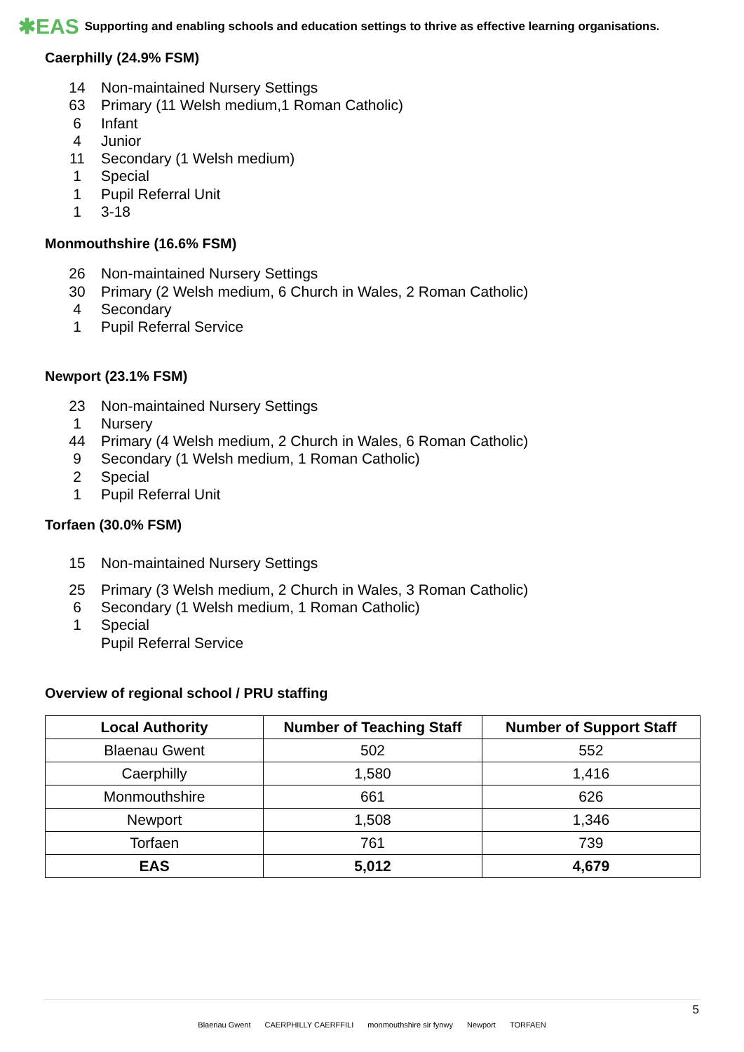✱EAS Supporting and enabling schools and education settings to thrive as effective learning organisations.
Caerphilly (24.9% FSM)
14 Non-maintained Nursery Settings
63 Primary (11 Welsh medium,1 Roman Catholic)
6 Infant
4 Junior
11 Secondary (1 Welsh medium)
1 Special
1 Pupil Referral Unit
1 3-18
Monmouthshire (16.6% FSM)
26 Non-maintained Nursery Settings
30 Primary (2 Welsh medium, 6 Church in Wales, 2 Roman Catholic)
4 Secondary
1 Pupil Referral Service
Newport (23.1% FSM)
23 Non-maintained Nursery Settings
1 Nursery
44 Primary (4 Welsh medium, 2 Church in Wales, 6 Roman Catholic)
9 Secondary (1 Welsh medium, 1 Roman Catholic)
2 Special
1 Pupil Referral Unit
Torfaen (30.0% FSM)
15 Non-maintained Nursery Settings
25 Primary (3 Welsh medium, 2 Church in Wales, 3 Roman Catholic)
6 Secondary (1 Welsh medium, 1 Roman Catholic)
1 Special
Pupil Referral Service
Overview of regional school / PRU staffing
| Local Authority | Number of Teaching Staff | Number of Support Staff |
| --- | --- | --- |
| Blaenau Gwent | 502 | 552 |
| Caerphilly | 1,580 | 1,416 |
| Monmouthshire | 661 | 626 |
| Newport | 1,508 | 1,346 |
| Torfaen | 761 | 739 |
| EAS | 5,012 | 4,679 |
Blaenau Gwent CAERPHILLY CAERFFILI monmouthshire sir fynwy Newport TORFAEN 5